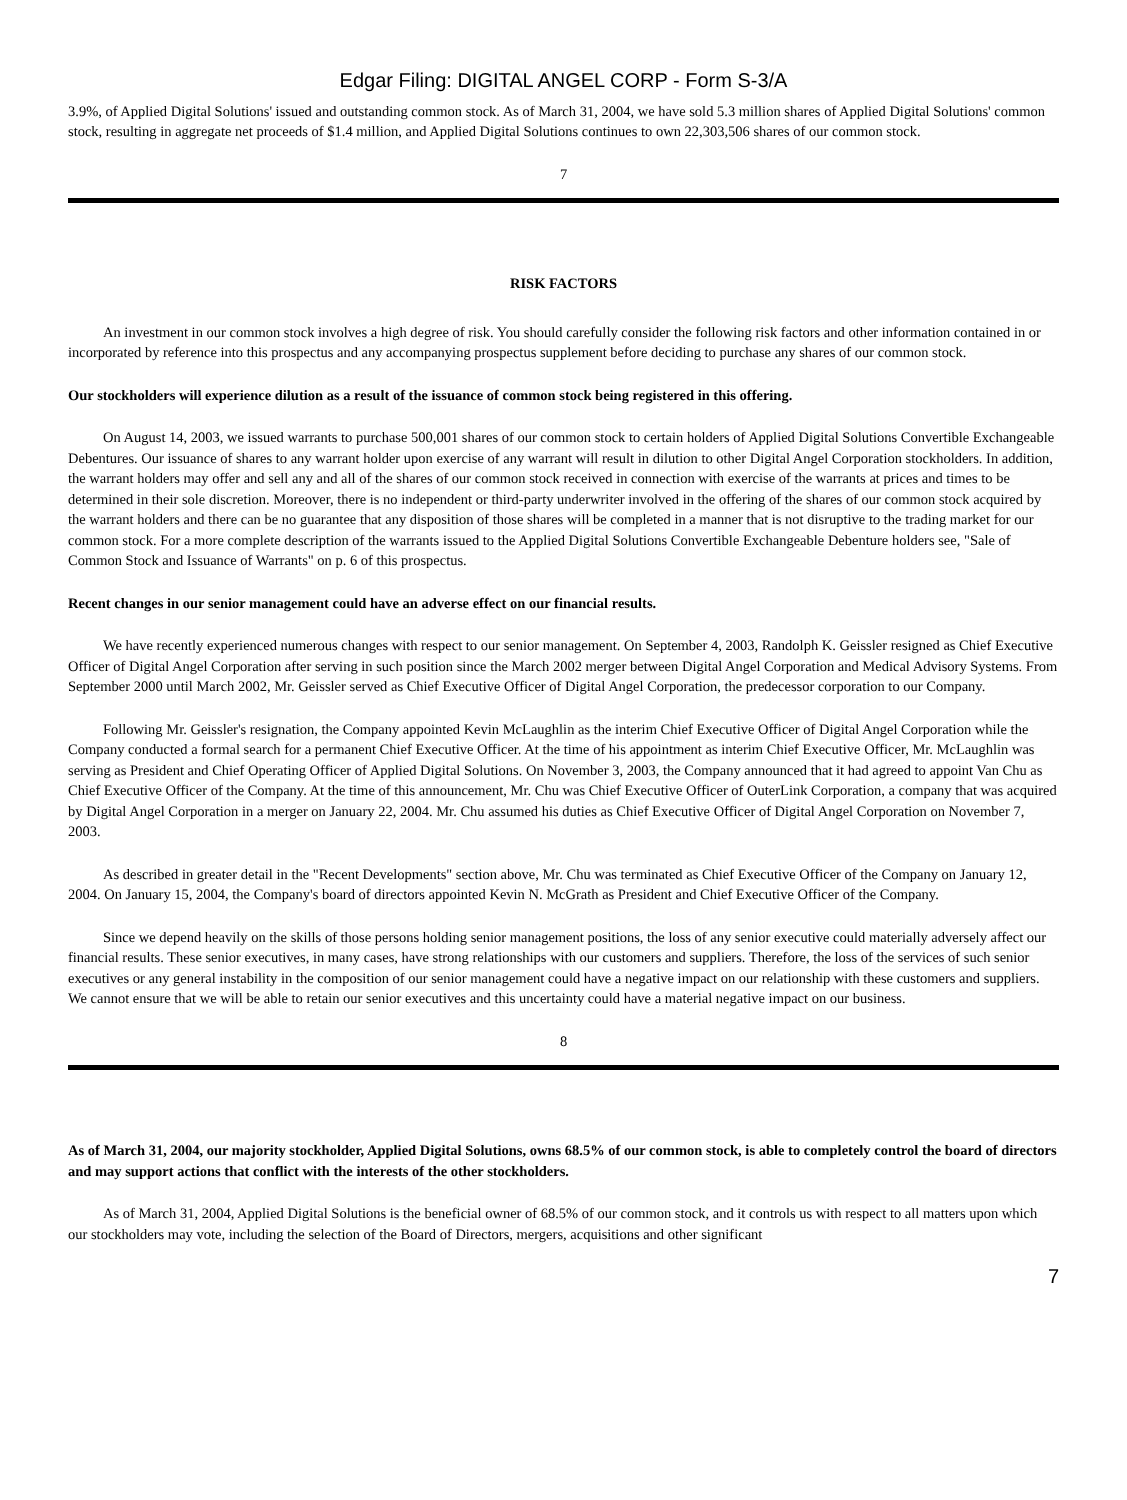Edgar Filing: DIGITAL ANGEL CORP - Form S-3/A
3.9%, of Applied Digital Solutions' issued and outstanding common stock. As of March 31, 2004, we have sold 5.3 million shares of Applied Digital Solutions' common stock, resulting in aggregate net proceeds of $1.4 million, and Applied Digital Solutions continues to own 22,303,506 shares of our common stock.
7
RISK FACTORS
An investment in our common stock involves a high degree of risk. You should carefully consider the following risk factors and other information contained in or incorporated by reference into this prospectus and any accompanying prospectus supplement before deciding to purchase any shares of our common stock.
Our stockholders will experience dilution as a result of the issuance of common stock being registered in this offering.
On August 14, 2003, we issued warrants to purchase 500,001 shares of our common stock to certain holders of Applied Digital Solutions Convertible Exchangeable Debentures. Our issuance of shares to any warrant holder upon exercise of any warrant will result in dilution to other Digital Angel Corporation stockholders. In addition, the warrant holders may offer and sell any and all of the shares of our common stock received in connection with exercise of the warrants at prices and times to be determined in their sole discretion. Moreover, there is no independent or third-party underwriter involved in the offering of the shares of our common stock acquired by the warrant holders and there can be no guarantee that any disposition of those shares will be completed in a manner that is not disruptive to the trading market for our common stock. For a more complete description of the warrants issued to the Applied Digital Solutions Convertible Exchangeable Debenture holders see, "Sale of Common Stock and Issuance of Warrants" on p. 6 of this prospectus.
Recent changes in our senior management could have an adverse effect on our financial results.
We have recently experienced numerous changes with respect to our senior management. On September 4, 2003, Randolph K. Geissler resigned as Chief Executive Officer of Digital Angel Corporation after serving in such position since the March 2002 merger between Digital Angel Corporation and Medical Advisory Systems. From September 2000 until March 2002, Mr. Geissler served as Chief Executive Officer of Digital Angel Corporation, the predecessor corporation to our Company.
Following Mr. Geissler's resignation, the Company appointed Kevin McLaughlin as the interim Chief Executive Officer of Digital Angel Corporation while the Company conducted a formal search for a permanent Chief Executive Officer. At the time of his appointment as interim Chief Executive Officer, Mr. McLaughlin was serving as President and Chief Operating Officer of Applied Digital Solutions. On November 3, 2003, the Company announced that it had agreed to appoint Van Chu as Chief Executive Officer of the Company. At the time of this announcement, Mr. Chu was Chief Executive Officer of OuterLink Corporation, a company that was acquired by Digital Angel Corporation in a merger on January 22, 2004. Mr. Chu assumed his duties as Chief Executive Officer of Digital Angel Corporation on November 7, 2003.
As described in greater detail in the "Recent Developments" section above, Mr. Chu was terminated as Chief Executive Officer of the Company on January 12, 2004. On January 15, 2004, the Company's board of directors appointed Kevin N. McGrath as President and Chief Executive Officer of the Company.
Since we depend heavily on the skills of those persons holding senior management positions, the loss of any senior executive could materially adversely affect our financial results. These senior executives, in many cases, have strong relationships with our customers and suppliers. Therefore, the loss of the services of such senior executives or any general instability in the composition of our senior management could have a negative impact on our relationship with these customers and suppliers. We cannot ensure that we will be able to retain our senior executives and this uncertainty could have a material negative impact on our business.
8
As of March 31, 2004, our majority stockholder, Applied Digital Solutions, owns 68.5% of our common stock, is able to completely control the board of directors and may support actions that conflict with the interests of the other stockholders.
As of March 31, 2004, Applied Digital Solutions is the beneficial owner of 68.5% of our common stock, and it controls us with respect to all matters upon which our stockholders may vote, including the selection of the Board of Directors, mergers, acquisitions and other significant
7